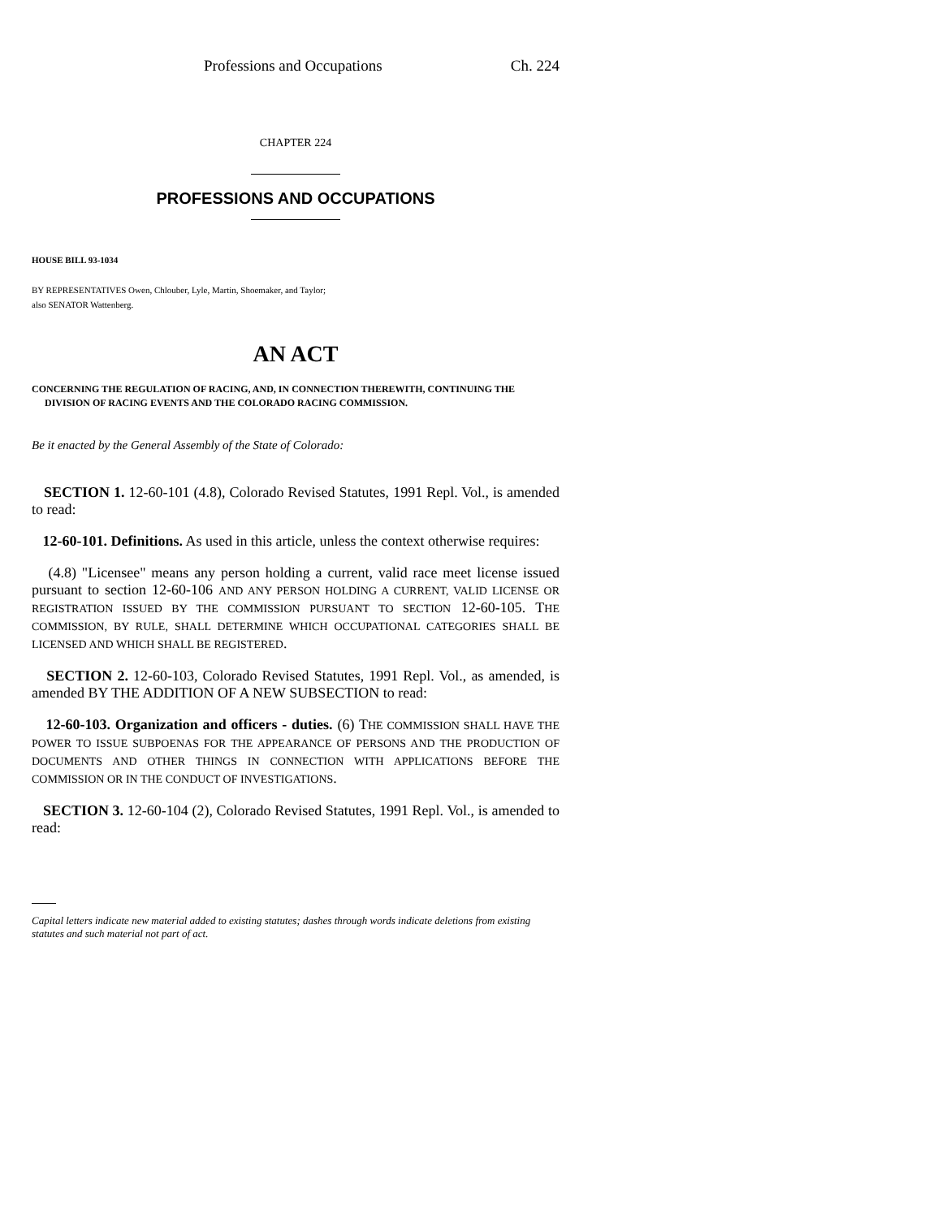Professions and Occupations Ch. 224
CHAPTER 224
PROFESSIONS AND OCCUPATIONS
HOUSE BILL 93-1034
BY REPRESENTATIVES Owen, Chlouber, Lyle, Martin, Shoemaker, and Taylor;
also SENATOR Wattenberg.
AN ACT
CONCERNING THE REGULATION OF RACING, AND, IN CONNECTION THEREWITH, CONTINUING THE
DIVISION OF RACING EVENTS AND THE COLORADO RACING COMMISSION.
Be it enacted by the General Assembly of the State of Colorado:
SECTION 1. 12-60-101 (4.8), Colorado Revised Statutes, 1991 Repl. Vol., is amended to read:
12-60-101. Definitions. As used in this article, unless the context otherwise requires:
(4.8) "Licensee" means any person holding a current, valid race meet license issued pursuant to section 12-60-106 AND ANY PERSON HOLDING A CURRENT, VALID LICENSE OR REGISTRATION ISSUED BY THE COMMISSION PURSUANT TO SECTION 12-60-105. THE COMMISSION, BY RULE, SHALL DETERMINE WHICH OCCUPATIONAL CATEGORIES SHALL BE LICENSED AND WHICH SHALL BE REGISTERED.
SECTION 2. 12-60-103, Colorado Revised Statutes, 1991 Repl. Vol., as amended, is amended BY THE ADDITION OF A NEW SUBSECTION to read:
12-60-103. Organization and officers - duties. (6) THE COMMISSION SHALL HAVE THE POWER TO ISSUE SUBPOENAS FOR THE APPEARANCE OF PERSONS AND THE PRODUCTION OF DOCUMENTS AND OTHER THINGS IN CONNECTION WITH APPLICATIONS BEFORE THE COMMISSION OR IN THE CONDUCT OF INVESTIGATIONS.
SECTION 3. 12-60-104 (2), Colorado Revised Statutes, 1991 Repl. Vol., is amended to read:
Capital letters indicate new material added to existing statutes; dashes through words indicate deletions from existing statutes and such material not part of act.